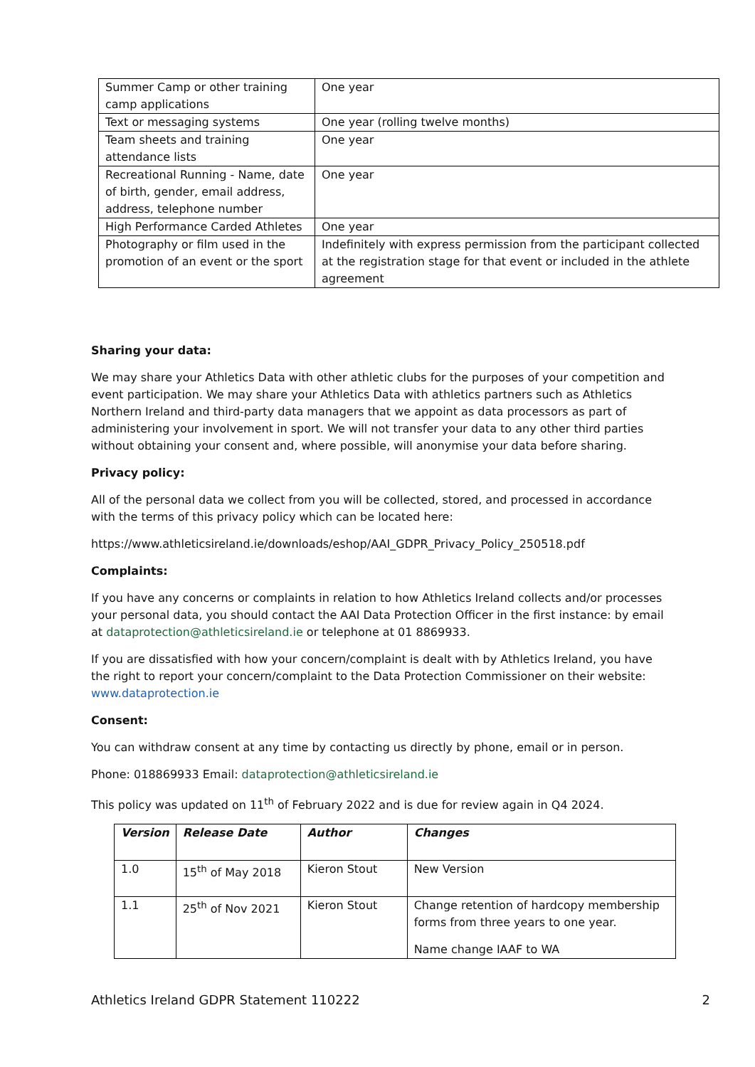| Summer Camp or other training camp applications | One year |
| Text or messaging systems | One year (rolling twelve months) |
| Team sheets and training attendance lists | One year |
| Recreational Running - Name, date of birth, gender, email address, address, telephone number | One year |
| High Performance Carded Athletes | One year |
| Photography or film used in the promotion of an event or the sport | Indefinitely with express permission from the participant collected at the registration stage for that event or included in the athlete agreement |
Sharing your data:
We may share your Athletics Data with other athletic clubs for the purposes of your competition and event participation. We may share your Athletics Data with athletics partners such as Athletics Northern Ireland and third-party data managers that we appoint as data processors as part of administering your involvement in sport. We will not transfer your data to any other third parties without obtaining your consent and, where possible, will anonymise your data before sharing.
Privacy policy:
All of the personal data we collect from you will be collected, stored, and processed in accordance with the terms of this privacy policy which can be located here:
https://www.athleticsireland.ie/downloads/eshop/AAI_GDPR_Privacy_Policy_250518.pdf
Complaints:
If you have any concerns or complaints in relation to how Athletics Ireland collects and/or processes your personal data, you should contact the AAI Data Protection Officer in the first instance: by email at dataprotection@athleticsireland.ie or telephone at 01 8869933.
If you are dissatisfied with how your concern/complaint is dealt with by Athletics Ireland, you have the right to report your concern/complaint to the Data Protection Commissioner on their website: www.dataprotection.ie
Consent:
You can withdraw consent at any time by contacting us directly by phone, email or in person.
Phone: 018869933 Email: dataprotection@athleticsireland.ie
This policy was updated on 11<sup>th</sup> of February 2022 and is due for review again in Q4 2024.
| Version | Release Date | Author | Changes |
| --- | --- | --- | --- |
| 1.0 | 15<sup>th</sup> of May 2018 | Kieron Stout | New Version |
| 1.1 | 25<sup>th</sup> of Nov 2021 | Kieron Stout | Change retention of hardcopy membership forms from three years to one year. Name change IAAF to WA |
Athletics Ireland GDPR Statement 110222 2